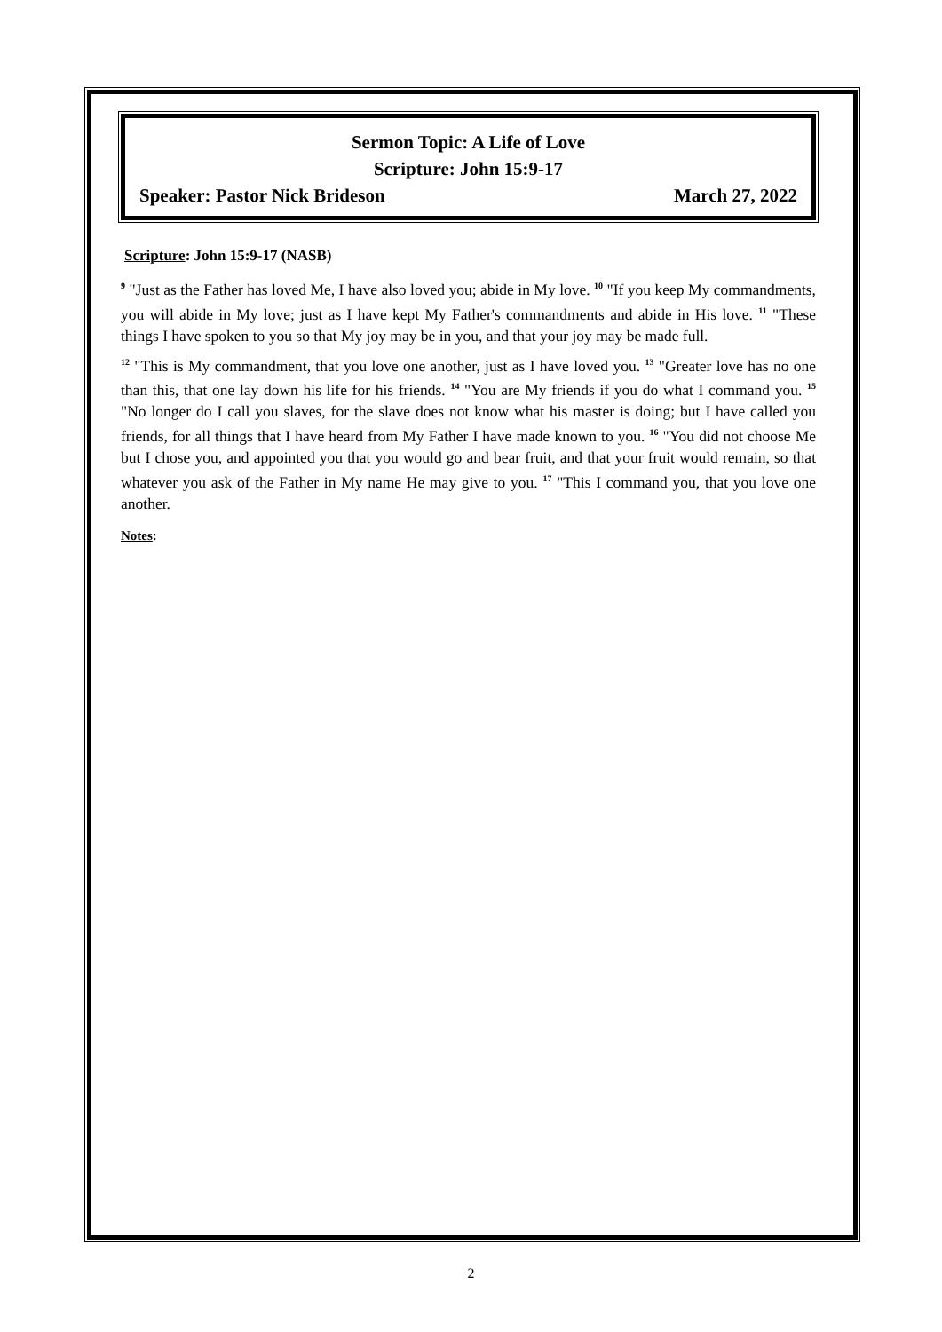Sermon Topic: A Life of Love
Scripture: John 15:9-17
Speaker: Pastor Nick Brideson March 27, 2022
Scripture: John 15:9-17 (NASB)
<sup>9</sup> "Just as the Father has loved Me, I have also loved you; abide in My love. <sup>10</sup> "If you keep My commandments, you will abide in My love; just as I have kept My Father's commandments and abide in His love. <sup>11</sup> "These things I have spoken to you so that My joy may be in you, and that your joy may be made full.
<sup>12</sup> "This is My commandment, that you love one another, just as I have loved you. <sup>13</sup> "Greater love has no one than this, that one lay down his life for his friends. <sup>14</sup> "You are My friends if you do what I command you. <sup>15</sup> "No longer do I call you slaves, for the slave does not know what his master is doing; but I have called you friends, for all things that I have heard from My Father I have made known to you. <sup>16</sup> "You did not choose Me but I chose you, and appointed you that you would go and bear fruit, and that your fruit would remain, so that whatever you ask of the Father in My name He may give to you. <sup>17</sup> "This I command you, that you love one another.
Notes:
2